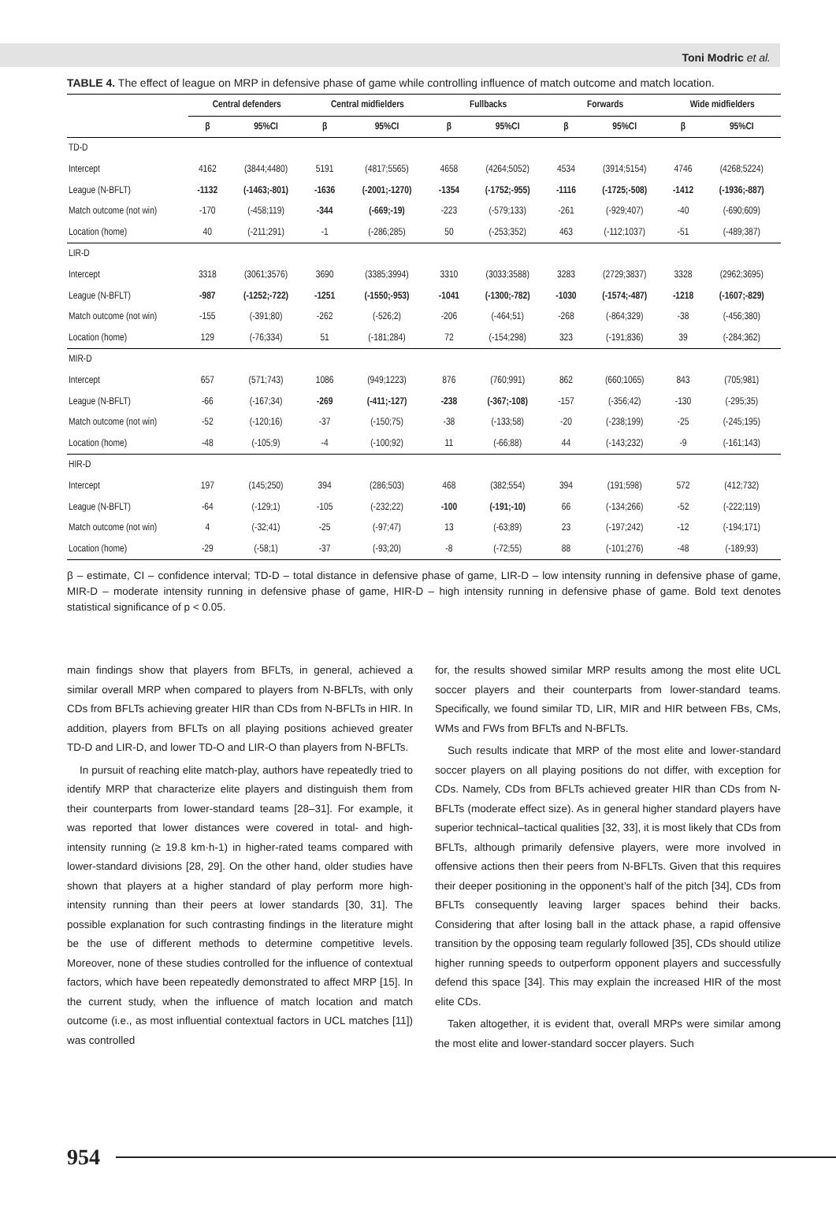Toni Modric et al.
TABLE 4. The effect of league on MRP in defensive phase of game while controlling influence of match outcome and match location.
| | Central defenders | | Central midfielders | | Fullbacks | | Forwards | | Wide midfielders | |
| --- | --- | --- | --- | --- | --- | --- | --- | --- | --- | --- |
| | β | 95%CI | β | 95%CI | β | 95%CI | β | 95%CI | β | 95%CI |
| TD-D | | | | | | | | | | |
| Intercept | 4162 | (3844;4480) | 5191 | (4817;5565) | 4658 | (4264;5052) | 4534 | (3914;5154) | 4746 | (4268;5224) |
| League (N-BFLT) | -1132 | (-1463;-801) | -1636 | (-2001;-1270) | -1354 | (-1752;-955) | -1116 | (-1725;-508) | -1412 | (-1936;-887) |
| Match outcome (not win) | -170 | (-458;119) | -344 | (-669;-19) | -223 | (-579;133) | -261 | (-929;407) | -40 | (-690;609) |
| Location (home) | 40 | (-211;291) | -1 | (-286;285) | 50 | (-253;352) | 463 | (-112;1037) | -51 | (-489;387) |
| LIR-D | | | | | | | | | | |
| Intercept | 3318 | (3061;3576) | 3690 | (3385;3994) | 3310 | (3033;3588) | 3283 | (2729;3837) | 3328 | (2962;3695) |
| League (N-BFLT) | -987 | (-1252;-722) | -1251 | (-1550;-953) | -1041 | (-1300;-782) | -1030 | (-1574;-487) | -1218 | (-1607;-829) |
| Match outcome (not win) | -155 | (-391;80) | -262 | (-526;2) | -206 | (-464;51) | -268 | (-864;329) | -38 | (-456;380) |
| Location (home) | 129 | (-76;334) | 51 | (-181;284) | 72 | (-154;298) | 323 | (-191;836) | 39 | (-284;362) |
| MIR-D | | | | | | | | | | |
| Intercept | 657 | (571;743) | 1086 | (949;1223) | 876 | (760;991) | 862 | (660;1065) | 843 | (705;981) |
| League (N-BFLT) | -66 | (-167;34) | -269 | (-411;-127) | -238 | (-367;-108) | -157 | (-356;42) | -130 | (-295;35) |
| Match outcome (not win) | -52 | (-120;16) | -37 | (-150;75) | -38 | (-133;58) | -20 | (-238;199) | -25 | (-245;195) |
| Location (home) | -48 | (-105;9) | -4 | (-100;92) | 11 | (-66;88) | 44 | (-143;232) | -9 | (-161;143) |
| HIR-D | | | | | | | | | | |
| Intercept | 197 | (145;250) | 394 | (286;503) | 468 | (382;554) | 394 | (191;598) | 572 | (412;732) |
| League (N-BFLT) | -64 | (-129;1) | -105 | (-232;22) | -100 | (-191;-10) | 66 | (-134;266) | -52 | (-222;119) |
| Match outcome (not win) | 4 | (-32;41) | -25 | (-97;47) | 13 | (-63;89) | 23 | (-197;242) | -12 | (-194;171) |
| Location (home) | -29 | (-58;1) | -37 | (-93;20) | -8 | (-72;55) | 88 | (-101;276) | -48 | (-189;93) |
β – estimate, CI – confidence interval; TD-D – total distance in defensive phase of game, LIR-D – low intensity running in defensive phase of game, MIR-D – moderate intensity running in defensive phase of game, HIR-D – high intensity running in defensive phase of game. Bold text denotes statistical significance of p < 0.05.
main findings show that players from BFLTs, in general, achieved a similar overall MRP when compared to players from N-BFLTs, with only CDs from BFLTs achieving greater HIR than CDs from N-BFLTs in HIR. In addition, players from BFLTs on all playing positions achieved greater TD-D and LIR-D, and lower TD-O and LIR-O than players from N-BFLTs.
In pursuit of reaching elite match-play, authors have repeatedly tried to identify MRP that characterize elite players and distinguish them from their counterparts from lower-standard teams [28–31]. For example, it was reported that lower distances were covered in total- and high-intensity running (≥ 19.8 km·h-1) in higher-rated teams compared with lower-standard divisions [28, 29]. On the other hand, older studies have shown that players at a higher standard of play perform more high-intensity running than their peers at lower standards [30, 31]. The possible explanation for such contrasting findings in the literature might be the use of different methods to determine competitive levels. Moreover, none of these studies controlled for the influence of contextual factors, which have been repeatedly demonstrated to affect MRP [15]. In the current study, when the influence of match location and match outcome (i.e., as most influential contextual factors in UCL matches [11]) was controlled
for, the results showed similar MRP results among the most elite UCL soccer players and their counterparts from lower-standard teams. Specifically, we found similar TD, LIR, MIR and HIR between FBs, CMs, WMs and FWs from BFLTs and N-BFLTs.
Such results indicate that MRP of the most elite and lower-standard soccer players on all playing positions do not differ, with exception for CDs. Namely, CDs from BFLTs achieved greater HIR than CDs from N-BFLTs (moderate effect size). As in general higher standard players have superior technical–tactical qualities [32, 33], it is most likely that CDs from BFLTs, although primarily defensive players, were more involved in offensive actions then their peers from N-BFLTs. Given that this requires their deeper positioning in the opponent’s half of the pitch [34], CDs from BFLTs consequently leaving larger spaces behind their backs. Considering that after losing ball in the attack phase, a rapid offensive transition by the opposing team regularly followed [35], CDs should utilize higher running speeds to outperform opponent players and successfully defend this space [34]. This may explain the increased HIR of the most elite CDs.
Taken altogether, it is evident that, overall MRPs were similar among the most elite and lower-standard soccer players. Such
954